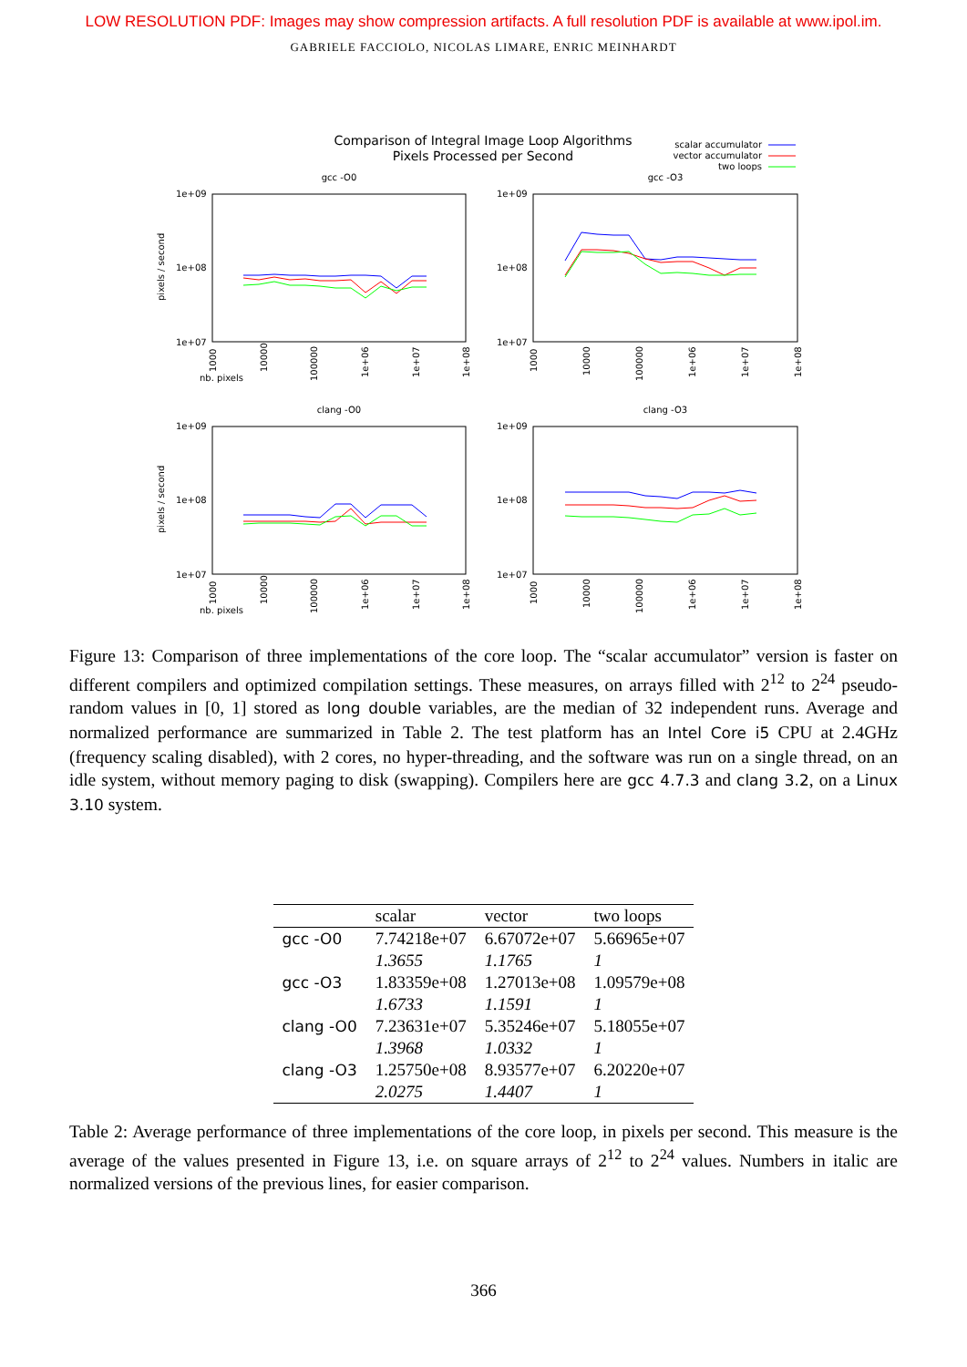LOW RESOLUTION PDF: Images may show compression artifacts. A full resolution PDF is available at www.ipol.im.
GABRIELE FACCIOLO, NICOLAS LIMARE, ENRIC MEINHARDT
Comparison of Integral Image Loop Algorithms
Pixels Processed per Second
scalar accumulator
vector accumulator
two loops
gcc -O0
gcc -O3
clang -O0
clang -O3
1e+09
1e+08
1e+07
1e+09
1e+08
1e+07
1e+09
1e+08
1e+07
1e+09
1e+08
1e+07
nb. pixels
nb. pixels
pixels / second
pixels / second
1000
10000
100000
1e+06
1e+07
1e+08
1000
10000
100000
1e+06
1e+07
1e+08
1000
10000
100000
1e+06
1e+07
1e+08
1000
10000
100000
1e+06
1e+07
1e+08
Figure 13: Comparison of three implementations of the core loop. The “scalar accumulator” version is faster on different compilers and optimized compilation settings. These measures, on arrays filled with 2<sup>12</sup> to 2<sup>24</sup> pseudo-random values in [0, 1] stored as long double variables, are the median of 32 independent runs. Average and normalized performance are summarized in Table 2. The test platform has an Intel Core i5 CPU at 2.4GHz (frequency scaling disabled), with 2 cores, no hyper-threading, and the software was run on a single thread, on an idle system, without memory paging to disk (swapping). Compilers here are gcc 4.7.3 and clang 3.2, on a Linux 3.10 system.
| | scalar | vector | two loops |
| --- | --- | --- | --- |
| gcc -O0 | 7.74218e+07 | 6.67072e+07 | 5.66965e+07 |
| | 1.3655 | 1.1765 | 1 |
| gcc -O3 | 1.83359e+08 | 1.27013e+08 | 1.09579e+08 |
| | 1.6733 | 1.1591 | 1 |
| clang -O0 | 7.23631e+07 | 5.35246e+07 | 5.18055e+07 |
| | 1.3968 | 1.0332 | 1 |
| clang -O3 | 1.25750e+08 | 8.93577e+07 | 6.20220e+07 |
| | 2.0275 | 1.4407 | 1 |
Table 2: Average performance of three implementations of the core loop, in pixels per second. This measure is the average of the values presented in Figure 13, i.e. on square arrays of 2<sup>12</sup> to 2<sup>24</sup> values. Numbers in italic are normalized versions of the previous lines, for easier comparison.
366